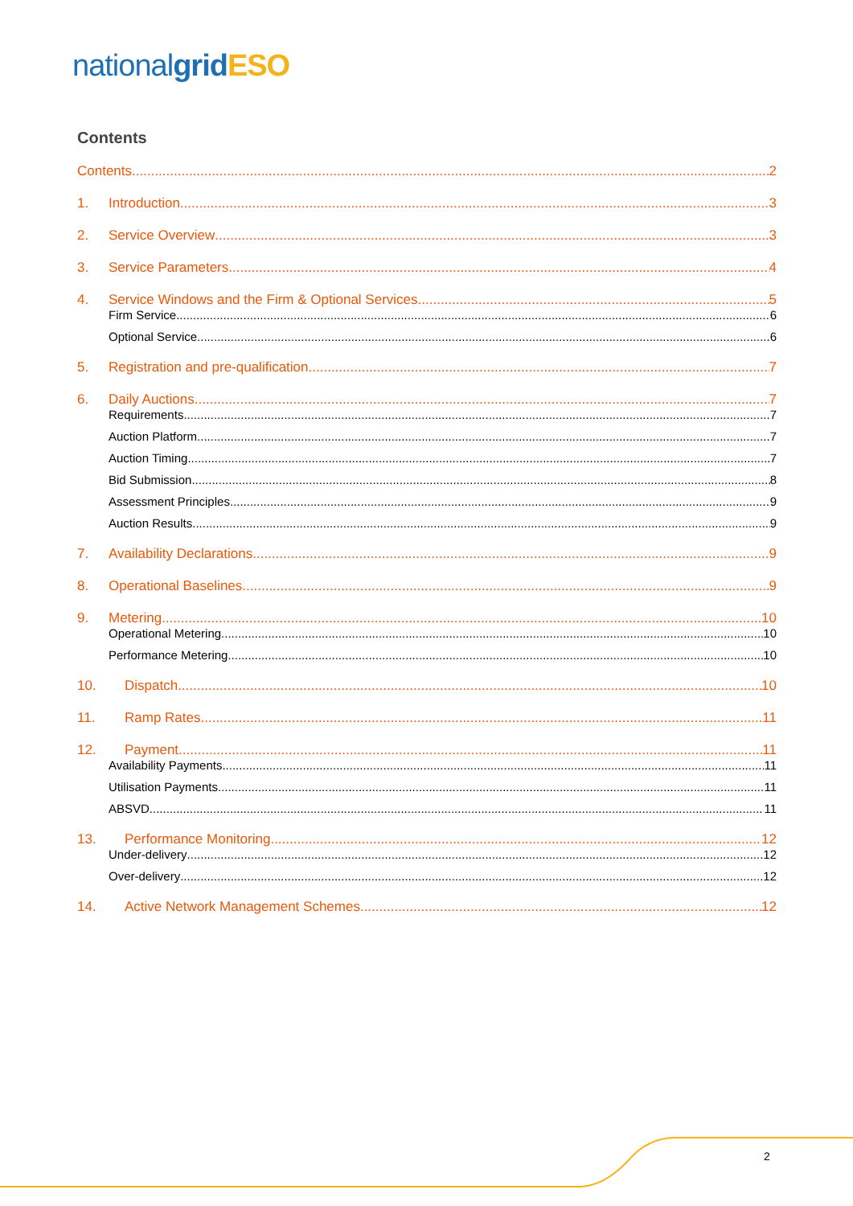national grid ESO
Contents
Contents 2
1. Introduction 3
2. Service Overview 3
3. Service Parameters 4
4. Service Windows and the Firm & Optional Services 5
Firm Service 6
Optional Service 6
5. Registration and pre-qualification 7
6. Daily Auctions 7
Requirements 7
Auction Platform 7
Auction Timing 7
Bid Submission 8
Assessment Principles 9
Auction Results 9
7. Availability Declarations 9
8. Operational Baselines 9
9. Metering 10
Operational Metering 10
Performance Metering 10
10. Dispatch 10
11. Ramp Rates 11
12. Payment 11
Availability Payments 11
Utilisation Payments 11
ABSVD 11
13. Performance Monitoring 12
Under-delivery 12
Over-delivery 12
14. Active Network Management Schemes 12
2